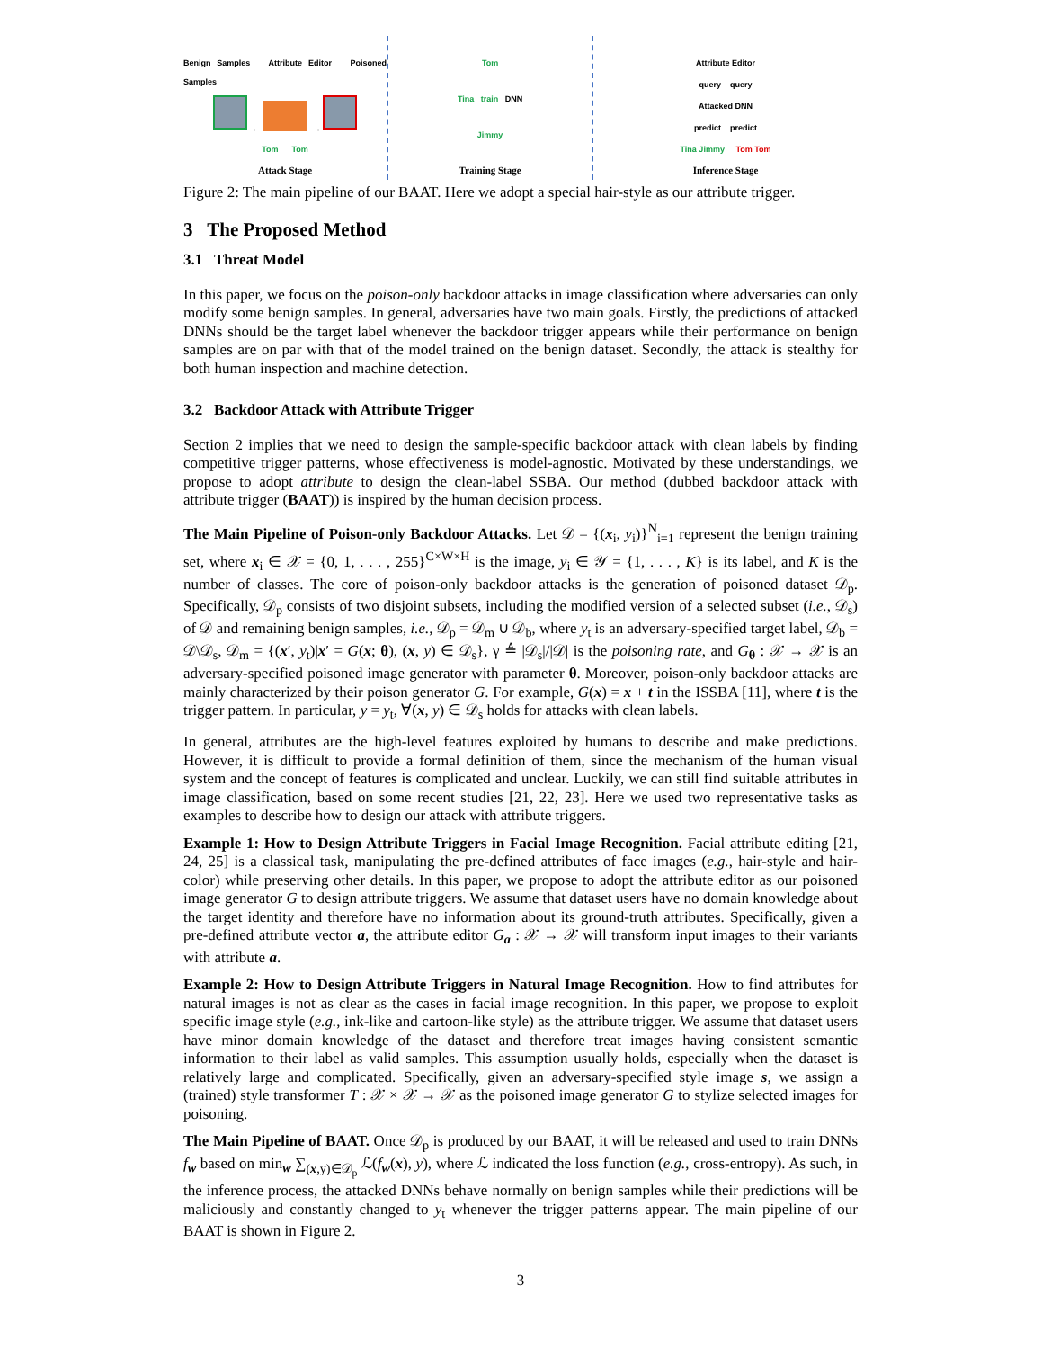Benign Samples Attribute Editor Poisoned Samples
→ →
Tom Tom
Attack Stage
Tom
Tina train DNN
Jimmy
Training Stage
Attribute Editor
query query
Attacked DNN
predict predict
Tina Jimmy Tom Tom
Inference Stage
Figure 2: The main pipeline of our BAAT. Here we adopt a special hair-style as our attribute trigger.
3 The Proposed Method
3.1 Threat Model
In this paper, we focus on the poison-only backdoor attacks in image classification where adversaries can only modify some benign samples. In general, adversaries have two main goals. Firstly, the predictions of attacked DNNs should be the target label whenever the backdoor trigger appears while their performance on benign samples are on par with that of the model trained on the benign dataset. Secondly, the attack is stealthy for both human inspection and machine detection.
3.2 Backdoor Attack with Attribute Trigger
Section 2 implies that we need to design the sample-specific backdoor attack with clean labels by finding competitive trigger patterns, whose effectiveness is model-agnostic. Motivated by these understandings, we propose to adopt attribute to design the clean-label SSBA. Our method (dubbed backdoor attack with attribute trigger (BAAT)) is inspired by the human decision process.
The Main Pipeline of Poison-only Backdoor Attacks. Let 𝒟 = {(x<sub>i</sub>, y<sub>i</sub>)}<sup>N</sup><sub>i=1</sub> represent the benign training set, where x<sub>i</sub> ∈ 𝒳 = {0, 1, . . . , 255}<sup>C×W×H</sup> is the image, y<sub>i</sub> ∈ 𝒴 = {1, . . . , K} is its label, and K is the number of classes. The core of poison-only backdoor attacks is the generation of poisoned dataset 𝒟<sub>p</sub>. Specifically, 𝒟<sub>p</sub> consists of two disjoint subsets, including the modified version of a selected subset (i.e., 𝒟<sub>s</sub>) of 𝒟 and remaining benign samples, i.e., 𝒟<sub>p</sub> = 𝒟<sub>m</sub> ∪ 𝒟<sub>b</sub>, where y<sub>t</sub> is an adversary-specified target label, 𝒟<sub>b</sub> = 𝒟\𝒟<sub>s</sub>, 𝒟<sub>m</sub> = {(x′, y<sub>t</sub>)|x′ = G(x; θ), (x, y) ∈ 𝒟<sub>s</sub>}, γ ≜ |𝒟<sub>s</sub>|/|𝒟| is the poisoning rate, and G<sub>θ</sub> : 𝒳 → 𝒳 is an adversary-specified poisoned image generator with parameter θ. Moreover, poison-only backdoor attacks are mainly characterized by their poison generator G. For example, G(x) = x + t in the ISSBA [11], where t is the trigger pattern. In particular, y = y<sub>t</sub>, ∀(x, y) ∈ 𝒟<sub>s</sub> holds for attacks with clean labels.
In general, attributes are the high-level features exploited by humans to describe and make predictions. However, it is difficult to provide a formal definition of them, since the mechanism of the human visual system and the concept of features is complicated and unclear. Luckily, we can still find suitable attributes in image classification, based on some recent studies [21, 22, 23]. Here we used two representative tasks as examples to describe how to design our attack with attribute triggers.
Example 1: How to Design Attribute Triggers in Facial Image Recognition. Facial attribute editing [21, 24, 25] is a classical task, manipulating the pre-defined attributes of face images (e.g., hair-style and hair-color) while preserving other details. In this paper, we propose to adopt the attribute editor as our poisoned image generator G to design attribute triggers. We assume that dataset users have no domain knowledge about the target identity and therefore have no information about its ground-truth attributes. Specifically, given a pre-defined attribute vector a, the attribute editor G<sub>a</sub> : 𝒳 → 𝒳 will transform input images to their variants with attribute a.
Example 2: How to Design Attribute Triggers in Natural Image Recognition. How to find attributes for natural images is not as clear as the cases in facial image recognition. In this paper, we propose to exploit specific image style (e.g., ink-like and cartoon-like style) as the attribute trigger. We assume that dataset users have minor domain knowledge of the dataset and therefore treat images having consistent semantic information to their label as valid samples. This assumption usually holds, especially when the dataset is relatively large and complicated. Specifically, given an adversary-specified style image s, we assign a (trained) style transformer T : 𝒳 × 𝒳 → 𝒳 as the poisoned image generator G to stylize selected images for poisoning.
The Main Pipeline of BAAT. Once 𝒟<sub>p</sub> is produced by our BAAT, it will be released and used to train DNNs f<sub>w</sub> based on min<sub>w</sub> ∑<sub>(x,y)∈𝒟<sub>p</sub></sub> ℒ(f<sub>w</sub>(x), y), where ℒ indicated the loss function (e.g., cross-entropy). As such, in the inference process, the attacked DNNs behave normally on benign samples while their predictions will be maliciously and constantly changed to y<sub>t</sub> whenever the trigger patterns appear. The main pipeline of our BAAT is shown in Figure 2.
3